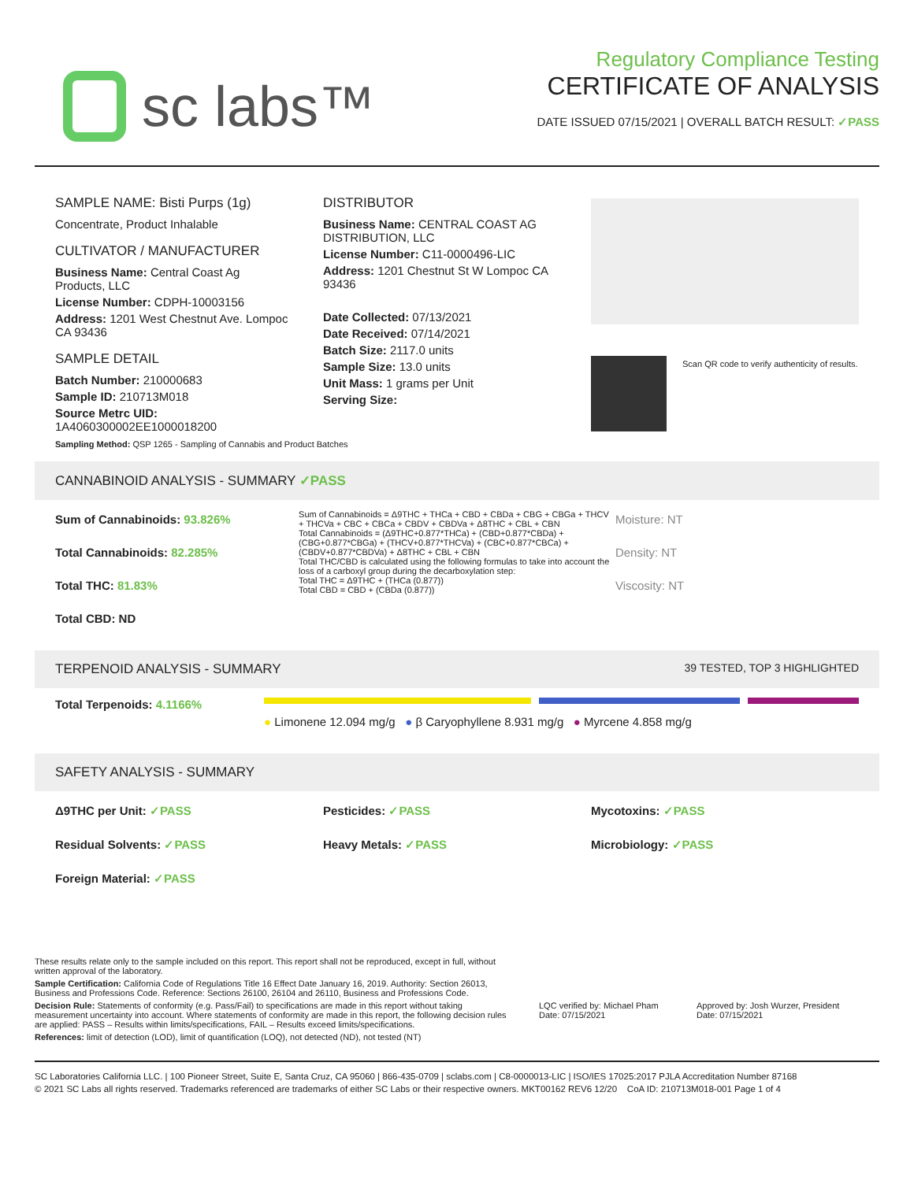sc labs™
Regulatory Compliance Testing
CERTIFICATE OF ANALYSIS
DATE ISSUED 07/15/2021 | OVERALL BATCH RESULT: ✓PASS
SAMPLE NAME: Bisti Purps (1g)
Concentrate, Product Inhalable
CULTIVATOR / MANUFACTURER
Business Name: Central Coast Ag Products, LLC
License Number: CDPH-10003156
Address: 1201 West Chestnut Ave. Lompoc CA 93436
SAMPLE DETAIL
Batch Number: 210000683
Sample ID: 210713M018
Source Metrc UID: 1A4060300002EE1000018200
DISTRIBUTOR
Business Name: CENTRAL COAST AG DISTRIBUTION, LLC
License Number: C11-0000496-LIC
Address: 1201 Chestnut St W Lompoc CA 93436
Date Collected: 07/13/2021
Date Received: 07/14/2021
Batch Size: 2117.0 units
Sample Size: 13.0 units
Unit Mass: 1 grams per Unit
Serving Size:
Scan QR code to verify authenticity of results.
Sampling Method: QSP 1265 - Sampling of Cannabis and Product Batches
CANNABINOID ANALYSIS - SUMMARY ✓PASS
Sum of Cannabinoids: 93.826%
Total Cannabinoids: 82.285%
Total THC: 81.83%
Total CBD: ND
Sum of Cannabinoids = Δ9THC + THCa + CBD + CBDa + CBG + CBGa + THCV + THCVa + CBC + CBCa + CBDV + CBDVa + Δ8THC + CBL + CBN
Total Cannabinoids = (Δ9THC+0.877*THCa) + (CBD+0.877*CBDa) + (CBG+0.877*CBGa) + (THCV+0.877*THCVa) + (CBC+0.877*CBCa) + (CBDV+0.877*CBDVa) + Δ8THC + CBL + CBN
Total THC/CBD is calculated using the following formulas to take into account the loss of a carboxyl group during the decarboxylation step:
Total THC = Δ9THC + (THCa (0.877))
Total CBD = CBD + (CBDa (0.877))
Moisture: NT
Density: NT
Viscosity: NT
TERPENOID ANALYSIS - SUMMARY 39 TESTED, TOP 3 HIGHLIGHTED
Total Terpenoids: 4.1166%
● Limonene 12.094 mg/g ● β Caryophyllene 8.931 mg/g ● Myrcene 4.858 mg/g
SAFETY ANALYSIS - SUMMARY
Δ9THC per Unit: ✓PASS
Residual Solvents: ✓PASS
Foreign Material: ✓PASS
Pesticides: ✓PASS
Heavy Metals: ✓PASS
Mycotoxins: ✓PASS
Microbiology: ✓PASS
These results relate only to the sample included on this report. This report shall not be reproduced, except in full, without written approval of the laboratory.
Sample Certification: California Code of Regulations Title 16 Effect Date January 16, 2019. Authority: Section 26013, Business and Professions Code. Reference: Sections 26100, 26104 and 26110, Business and Professions Code.
Decision Rule: Statements of conformity (e.g. Pass/Fail) to specifications are made in this report without taking measurement uncertainty into account. Where statements of conformity are made in this report, the following decision rules are applied: PASS – Results within limits/specifications, FAIL – Results exceed limits/specifications.
References: limit of detection (LOD), limit of quantification (LOQ), not detected (ND), not tested (NT)
LQC verified by: Michael Pham
Date: 07/15/2021
Approved by: Josh Wurzer, President
Date: 07/15/2021
SC Laboratories California LLC. | 100 Pioneer Street, Suite E, Santa Cruz, CA 95060 | 866-435-0709 | sclabs.com | C8-0000013-LIC | ISO/IES 17025:2017 PJLA Accreditation Number 87168
© 2021 SC Labs all rights reserved. Trademarks referenced are trademarks of either SC Labs or their respective owners. MKT00162 REV6 12/20 CoA ID: 210713M018-001 Page 1 of 4